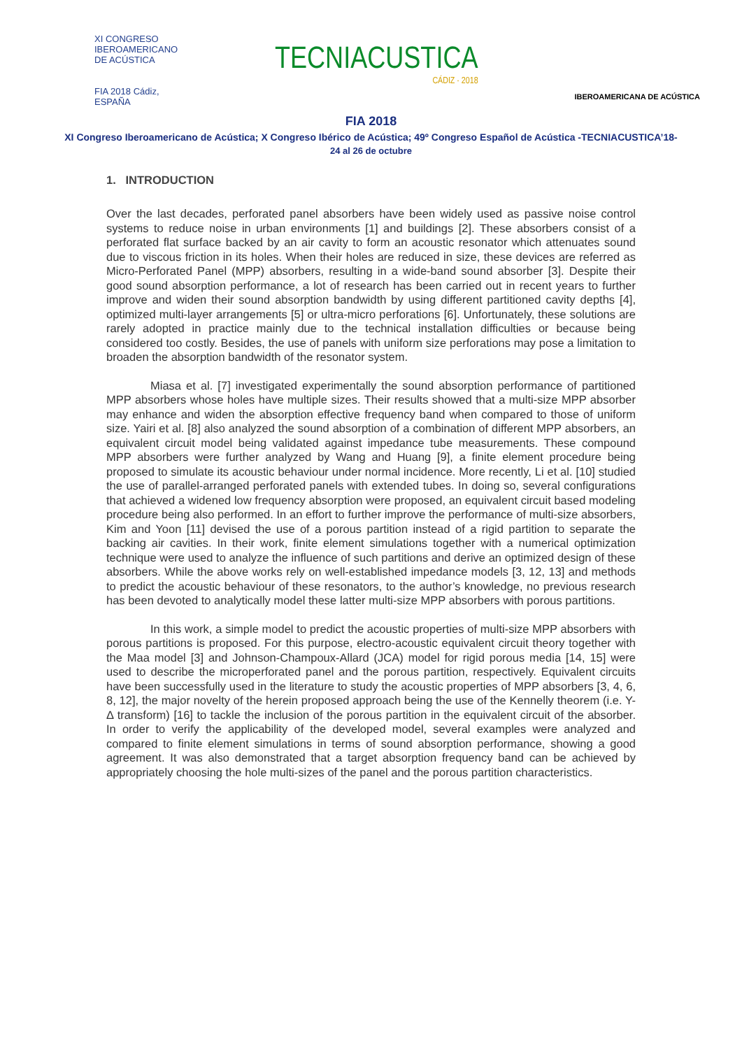XI CONGRESO
IBEROAMERICANO
DE ACÚSTICA
FIA 2018 Cádiz, ESPAÑA
TECNIACUSTICA
CÁDIZ · 2018
IBEROAMERICANA DE ACÚSTICA
FIA 2018
XI Congreso Iberoamericano de Acústica; X Congreso Ibérico de Acústica; 49º Congreso Español de Acústica -TECNIACUSTICA’18-
24 al 26 de octubre
1. INTRODUCTION
Over the last decades, perforated panel absorbers have been widely used as passive noise control systems to reduce noise in urban environments [1] and buildings [2]. These absorbers consist of a perforated flat surface backed by an air cavity to form an acoustic resonator which attenuates sound due to viscous friction in its holes. When their holes are reduced in size, these devices are referred as Micro-Perforated Panel (MPP) absorbers, resulting in a wide-band sound absorber [3]. Despite their good sound absorption performance, a lot of research has been carried out in recent years to further improve and widen their sound absorption bandwidth by using different partitioned cavity depths [4], optimized multi-layer arrangements [5] or ultra-micro perforations [6]. Unfortunately, these solutions are rarely adopted in practice mainly due to the technical installation difficulties or because being considered too costly. Besides, the use of panels with uniform size perforations may pose a limitation to broaden the absorption bandwidth of the resonator system.
Miasa et al. [7] investigated experimentally the sound absorption performance of partitioned MPP absorbers whose holes have multiple sizes. Their results showed that a multi-size MPP absorber may enhance and widen the absorption effective frequency band when compared to those of uniform size. Yairi et al. [8] also analyzed the sound absorption of a combination of different MPP absorbers, an equivalent circuit model being validated against impedance tube measurements. These compound MPP absorbers were further analyzed by Wang and Huang [9], a finite element procedure being proposed to simulate its acoustic behaviour under normal incidence. More recently, Li et al. [10] studied the use of parallel-arranged perforated panels with extended tubes. In doing so, several configurations that achieved a widened low frequency absorption were proposed, an equivalent circuit based modeling procedure being also performed. In an effort to further improve the performance of multi-size absorbers, Kim and Yoon [11] devised the use of a porous partition instead of a rigid partition to separate the backing air cavities. In their work, finite element simulations together with a numerical optimization technique were used to analyze the influence of such partitions and derive an optimized design of these absorbers. While the above works rely on well-established impedance models [3, 12, 13] and methods to predict the acoustic behaviour of these resonators, to the author’s knowledge, no previous research has been devoted to analytically model these latter multi-size MPP absorbers with porous partitions.
In this work, a simple model to predict the acoustic properties of multi-size MPP absorbers with porous partitions is proposed. For this purpose, electro-acoustic equivalent circuit theory together with the Maa model [3] and Johnson-Champoux-Allard (JCA) model for rigid porous media [14, 15] were used to describe the microperforated panel and the porous partition, respectively. Equivalent circuits have been successfully used in the literature to study the acoustic properties of MPP absorbers [3, 4, 6, 8, 12], the major novelty of the herein proposed approach being the use of the Kennelly theorem (i.e. Y-Δ transform) [16] to tackle the inclusion of the porous partition in the equivalent circuit of the absorber. In order to verify the applicability of the developed model, several examples were analyzed and compared to finite element simulations in terms of sound absorption performance, showing a good agreement. It was also demonstrated that a target absorption frequency band can be achieved by appropriately choosing the hole multi-sizes of the panel and the porous partition characteristics.